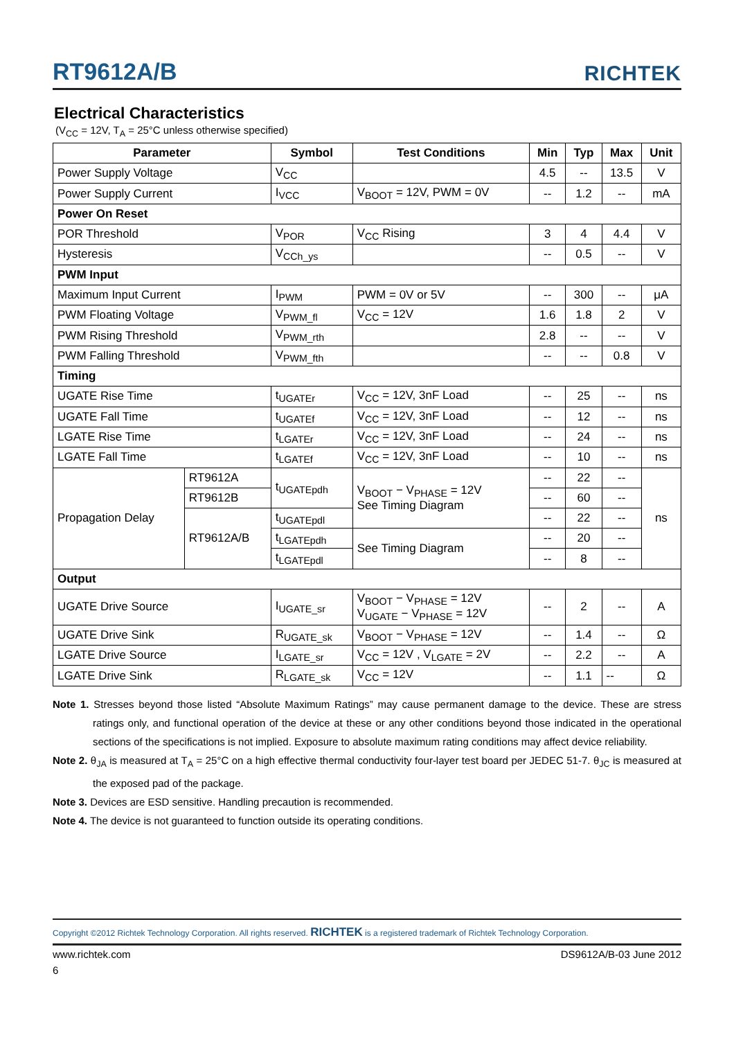RT9612A/B
RICHTEK
Electrical Characteristics
(V<sub>CC</sub> = 12V, T<sub>A</sub> = 25°C unless otherwise specified)
| Parameter | | Symbol | Test Conditions | Min | Typ | Max | Unit |
| --- | --- | --- | --- | --- | --- | --- | --- |
| Power Supply Voltage | | V<sub>CC</sub> | | 4.5 | -- | 13.5 | V |
| Power Supply Current | | I<sub>VCC</sub> | V<sub>BOOT</sub> = 12V, PWM = 0V | -- | 1.2 | -- | mA |
| Power On Reset | | | | | | | |
| POR Threshold | | V<sub>POR</sub> | V<sub>CC</sub> Rising | 3 | 4 | 4.4 | V |
| Hysteresis | | V<sub>CCh_ys</sub> | | -- | 0.5 | -- | V |
| PWM Input | | | | | | | |
| Maximum Input Current | | I<sub>PWM</sub> | PWM = 0V or 5V | -- | 300 | -- | μA |
| PWM Floating Voltage | | V<sub>PWM_fl</sub> | V<sub>CC</sub> = 12V | 1.6 | 1.8 | 2 | V |
| PWM Rising Threshold | | V<sub>PWM_rth</sub> | | 2.8 | -- | -- | V |
| PWM Falling Threshold | | V<sub>PWM_fth</sub> | | -- | -- | 0.8 | V |
| Timing | | | | | | | |
| UGATE Rise Time | | t<sub>UGATEr</sub> | V<sub>CC</sub> = 12V, 3nF Load | -- | 25 | -- | ns |
| UGATE Fall Time | | t<sub>UGATEf</sub> | V<sub>CC</sub> = 12V, 3nF Load | -- | 12 | -- | ns |
| LGATE Rise Time | | t<sub>LGATEr</sub> | V<sub>CC</sub> = 12V, 3nF Load | -- | 24 | -- | ns |
| LGATE Fall Time | | t<sub>LGATEf</sub> | V<sub>CC</sub> = 12V, 3nF Load | -- | 10 | -- | ns |
| Propagation Delay | RT9612A | t<sub>UGATEpdh</sub> | V<sub>BOOT</sub> − V<sub>PHASE</sub> = 12V See Timing Diagram | -- | 22 | -- | ns |
| | RT9612B | | | -- | 60 | -- | |
| | RT9612A/B | t<sub>UGATEpdl</sub> | | -- | 22 | -- | |
| | | t<sub>LGATEpdh</sub> | See Timing Diagram | -- | 20 | -- | |
| | | t<sub>LGATEpdl</sub> | | -- | 8 | -- | |
| Output | | | | | | | |
| UGATE Drive Source | | I<sub>UGATE_sr</sub> | V<sub>BOOT</sub> − V<sub>PHASE</sub> = 12V V<sub>UGATE</sub> − V<sub>PHASE</sub> = 12V | -- | 2 | -- | A |
| UGATE Drive Sink | | R<sub>UGATE_sk</sub> | V<sub>BOOT</sub> − V<sub>PHASE</sub> = 12V | -- | 1.4 | -- | Ω |
| LGATE Drive Source | | I<sub>LGATE_sr</sub> | V<sub>CC</sub> = 12V , V<sub>LGATE</sub> = 2V | -- | 2.2 | -- | A |
| LGATE Drive Sink | | R<sub>LGATE_sk</sub> | V<sub>CC</sub> = 12V | -- | 1.1 | -- | Ω |
Note 1. Stresses beyond those listed “Absolute Maximum Ratings” may cause permanent damage to the device. These are stress ratings only, and functional operation of the device at these or any other conditions beyond those indicated in the operational sections of the specifications is not implied. Exposure to absolute maximum rating conditions may affect device reliability.
Note 2. θ<sub>JA</sub> is measured at T<sub>A</sub> = 25°C on a high effective thermal conductivity four-layer test board per JEDEC 51-7. θ<sub>JC</sub> is measured at the exposed pad of the package.
Note 3. Devices are ESD sensitive. Handling precaution is recommended.
Note 4. The device is not guaranteed to function outside its operating conditions.
Copyright ©2012 Richtek Technology Corporation. All rights reserved. RICHTEK is a registered trademark of Richtek Technology Corporation.
www.richtek.com DS9612A/B-03 June 2012
6